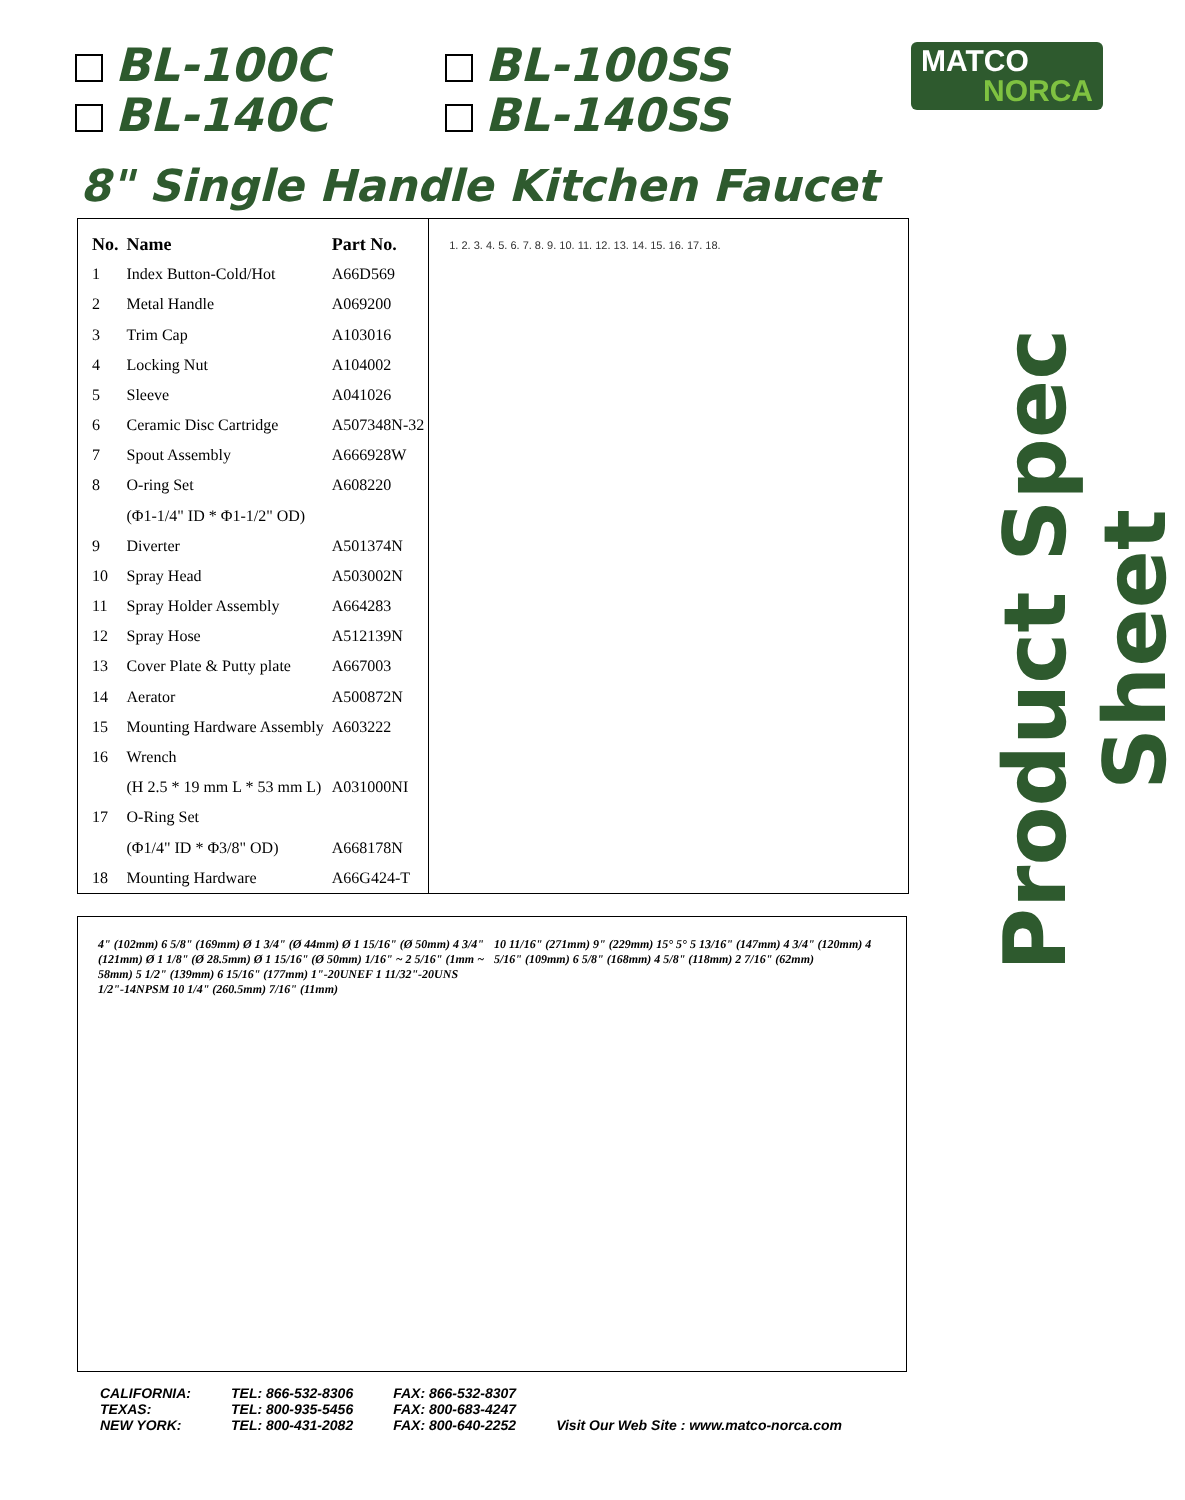BL-100C
BL-100SS
BL-140C
BL-140SS
MATCO
NORCA
8" Single Handle Kitchen Faucet
Product Spec Sheet
| No. | Name | Part No. |
| --- | --- | --- |
| 1 | Index Button-Cold/Hot | A66D569 |
| 2 | Metal Handle | A069200 |
| 3 | Trim Cap | A103016 |
| 4 | Locking Nut | A104002 |
| 5 | Sleeve | A041026 |
| 6 | Ceramic Disc Cartridge | A507348N-32 |
| 7 | Spout Assembly | A666928W |
| 8 | O-ring Set | A608220 |
| | (Φ1-1/4" ID * Φ1-1/2" OD) | |
| 9 | Diverter | A501374N |
| 10 | Spray Head | A503002N |
| 11 | Spray Holder Assembly | A664283 |
| 12 | Spray Hose | A512139N |
| 13 | Cover Plate & Putty plate | A667003 |
| 14 | Aerator | A500872N |
| 15 | Mounting Hardware Assembly | A603222 |
| 16 | Wrench | |
| | (H 2.5 * 19 mm L * 53 mm L) | A031000NI |
| 17 | O-Ring Set | |
| | (Φ1/4" ID * Φ3/8" OD) | A668178N |
| 18 | Mounting Hardware | A66G424-T |
1. 2. 3. 4. 5. 6. 7. 8. 9. 10. 11. 12. 13. 14. 15. 16. 17. 18.
4" (102mm) 6 5/8" (169mm) Ø 1 3/4" (Ø 44mm) Ø 1 15/16" (Ø 50mm) 4 3/4" (121mm) Ø 1 1/8" (Ø 28.5mm) Ø 1 15/16" (Ø 50mm) 1/16" ~ 2 5/16" (1mm ~ 58mm) 5 1/2" (139mm) 6 15/16" (177mm) 1"-20UNEF 1 11/32"-20UNS 1/2"-14NPSM 10 1/4" (260.5mm) 7/16" (11mm)
10 11/16" (271mm) 9" (229mm) 15° 5° 5 13/16" (147mm) 4 3/4" (120mm) 4 5/16" (109mm) 6 5/8" (168mm) 4 5/8" (118mm) 2 7/16" (62mm)
CALIFORNIA:
TEXAS:
NEW YORK:
TEL: 866-532-8306
TEL: 800-935-5456
TEL: 800-431-2082
FAX: 866-532-8307
FAX: 800-683-4247
FAX: 800-640-2252
Visit Our Web Site : www.matco-norca.com